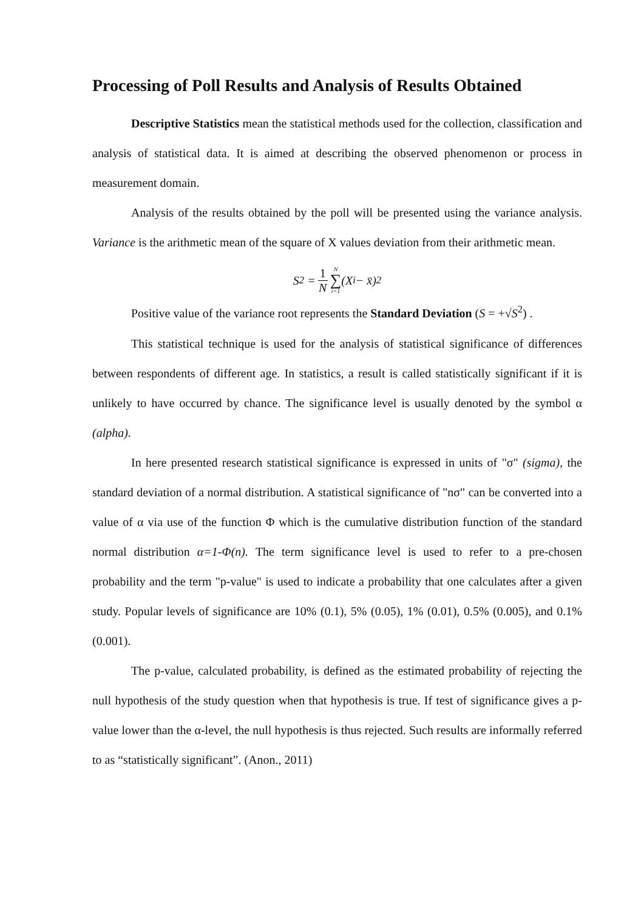Processing of Poll Results and Analysis of Results Obtained
Descriptive Statistics mean the statistical methods used for the collection, classification and analysis of statistical data. It is aimed at describing the observed phenomenon or process in measurement domain.
Analysis of the results obtained by the poll will be presented using the variance analysis. Variance is the arithmetic mean of the square of X values deviation from their arithmetic mean.
S<sup>2</sup> = 1 N N ∑ i=1 (X<sub>i</sub> − x̄)<sup>2</sup>
Positive value of the variance root represents the Standard Deviation (S = +√S<sup>2</sup>) .
This statistical technique is used for the analysis of statistical significance of differences between respondents of different age. In statistics, a result is called statistically significant if it is unlikely to have occurred by chance. The significance level is usually denoted by the symbol α (alpha).
In here presented research statistical significance is expressed in units of "σ" (sigma), the standard deviation of a normal distribution. A statistical significance of "nσ" can be converted into a value of α via use of the function Φ which is the cumulative distribution function of the standard normal distribution α=1-Φ(n). The term significance level is used to refer to a pre-chosen probability and the term "p-value" is used to indicate a probability that one calculates after a given study. Popular levels of significance are 10% (0.1), 5% (0.05), 1% (0.01), 0.5% (0.005), and 0.1% (0.001).
The p-value, calculated probability, is defined as the estimated probability of rejecting the null hypothesis of the study question when that hypothesis is true. If test of significance gives a p-value lower than the α-level, the null hypothesis is thus rejected. Such results are informally referred to as “statistically significant”. (Anon., 2011)